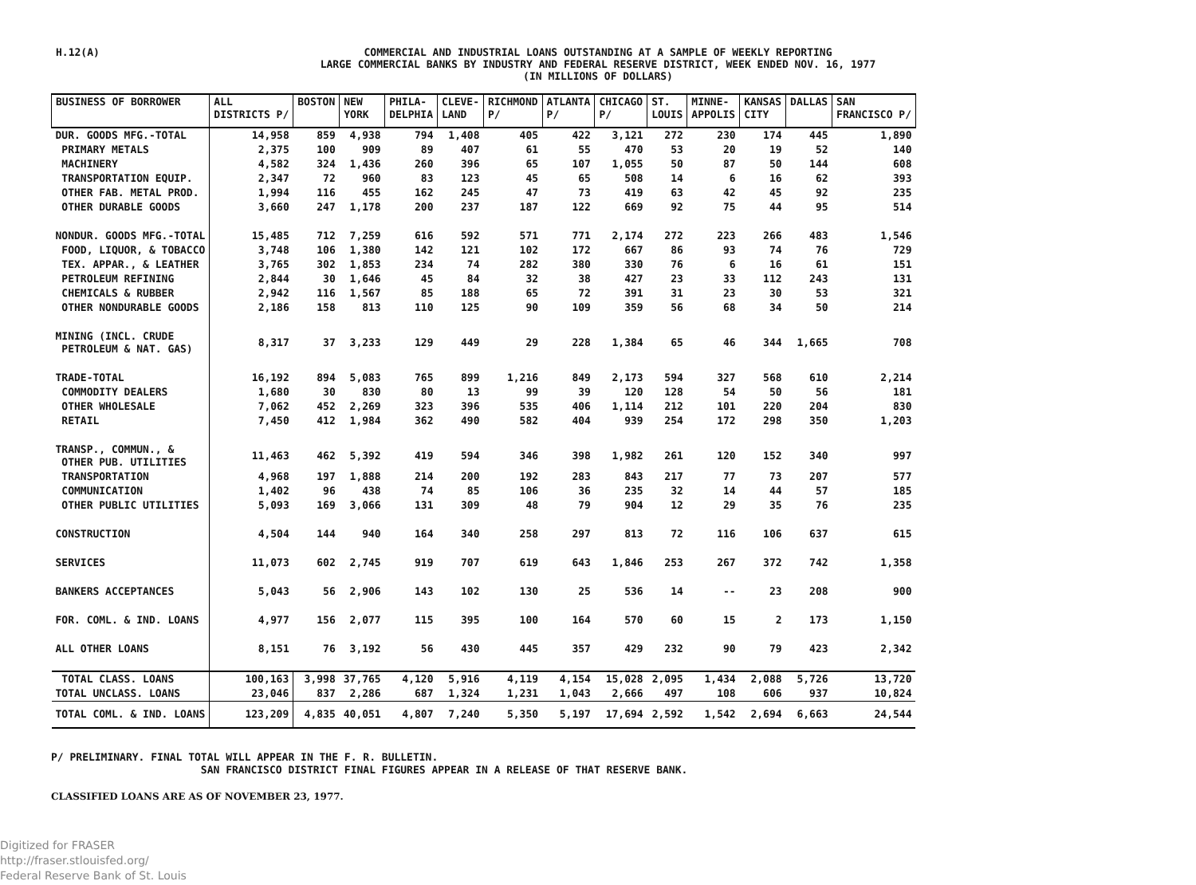H.12(A)
COMMERCIAL AND INDUSTRIAL LOANS OUTSTANDING AT A SAMPLE OF WEEKLY REPORTING
LARGE COMMERCIAL BANKS BY INDUSTRY AND FEDERAL RESERVE DISTRICT, WEEK ENDED NOV. 16, 1977
(IN MILLIONS OF DOLLARS)
| BUSINESS OF BORROWER | ALL DISTRICTS P/ | BOSTON | NEW YORK | PHILA- DELPHIA | CLEVE- LAND | RICHMOND P/ | ATLANTA P/ | CHICAGO P/ | ST. LOUIS | MINNE- APPOLIS | KANSAS CITY | DALLAS | SAN FRANCISCO P/ |
| --- | --- | --- | --- | --- | --- | --- | --- | --- | --- | --- | --- | --- | --- |
| DUR. GOODS MFG.-TOTAL | 14,958 | 859 | 4,938 | 794 | 1,408 | 405 | 422 | 3,121 | 272 | 230 | 174 | 445 | 1,890 |
| PRIMARY METALS | 2,375 | 100 | 909 | 89 | 407 | 61 | 55 | 470 | 53 | 20 | 19 | 52 | 140 |
| MACHINERY | 4,582 | 324 | 1,436 | 260 | 396 | 65 | 107 | 1,055 | 50 | 87 | 50 | 144 | 608 |
| TRANSPORTATION EQUIP. | 2,347 | 72 | 960 | 83 | 123 | 45 | 65 | 508 | 14 | 6 | 16 | 62 | 393 |
| OTHER FAB. METAL PROD. | 1,994 | 116 | 455 | 162 | 245 | 47 | 73 | 419 | 63 | 42 | 45 | 92 | 235 |
| OTHER DURABLE GOODS | 3,660 | 247 | 1,178 | 200 | 237 | 187 | 122 | 669 | 92 | 75 | 44 | 95 | 514 |
| NONDUR. GOODS MFG.-TOTAL | 15,485 | 712 | 7,259 | 616 | 592 | 571 | 771 | 2,174 | 272 | 223 | 266 | 483 | 1,546 |
| FOOD, LIQUOR, & TOBACCO | 3,748 | 106 | 1,380 | 142 | 121 | 102 | 172 | 667 | 86 | 93 | 74 | 76 | 729 |
| TEX. APPAR., & LEATHER | 3,765 | 302 | 1,853 | 234 | 74 | 282 | 380 | 330 | 76 | 6 | 16 | 61 | 151 |
| PETROLEUM REFINING | 2,844 | 30 | 1,646 | 45 | 84 | 32 | 38 | 427 | 23 | 33 | 112 | 243 | 131 |
| CHEMICALS & RUBBER | 2,942 | 116 | 1,567 | 85 | 188 | 65 | 72 | 391 | 31 | 23 | 30 | 53 | 321 |
| OTHER NONDURABLE GOODS | 2,186 | 158 | 813 | 110 | 125 | 90 | 109 | 359 | 56 | 68 | 34 | 50 | 214 |
| MINING (INCL. CRUDE PETROLEUM & NAT. GAS) | 8,317 | 37 | 3,233 | 129 | 449 | 29 | 228 | 1,384 | 65 | 46 | 344 | 1,665 | 708 |
| TRADE-TOTAL | 16,192 | 894 | 5,083 | 765 | 899 | 1,216 | 849 | 2,173 | 594 | 327 | 568 | 610 | 2,214 |
| COMMODITY DEALERS | 1,680 | 30 | 830 | 80 | 13 | 99 | 39 | 120 | 128 | 54 | 50 | 56 | 181 |
| OTHER WHOLESALE | 7,062 | 452 | 2,269 | 323 | 396 | 535 | 406 | 1,114 | 212 | 101 | 220 | 204 | 830 |
| RETAIL | 7,450 | 412 | 1,984 | 362 | 490 | 582 | 404 | 939 | 254 | 172 | 298 | 350 | 1,203 |
| TRANSP., COMMUN., & OTHER PUB. UTILITIES | 11,463 | 462 | 5,392 | 419 | 594 | 346 | 398 | 1,982 | 261 | 120 | 152 | 340 | 997 |
| TRANSPORTATION | 4,968 | 197 | 1,888 | 214 | 200 | 192 | 283 | 843 | 217 | 77 | 73 | 207 | 577 |
| COMMUNICATION | 1,402 | 96 | 438 | 74 | 85 | 106 | 36 | 235 | 32 | 14 | 44 | 57 | 185 |
| OTHER PUBLIC UTILITIES | 5,093 | 169 | 3,066 | 131 | 309 | 48 | 79 | 904 | 12 | 29 | 35 | 76 | 235 |
| CONSTRUCTION | 4,504 | 144 | 940 | 164 | 340 | 258 | 297 | 813 | 72 | 116 | 106 | 637 | 615 |
| SERVICES | 11,073 | 602 | 2,745 | 919 | 707 | 619 | 643 | 1,846 | 253 | 267 | 372 | 742 | 1,358 |
| BANKERS ACCEPTANCES | 5,043 | 56 | 2,906 | 143 | 102 | 130 | 25 | 536 | 14 | -- | 23 | 208 | 900 |
| FOR. COML. & IND. LOANS | 4,977 | 156 | 2,077 | 115 | 395 | 100 | 164 | 570 | 60 | 15 | 2 | 173 | 1,150 |
| ALL OTHER LOANS | 8,151 | 76 | 3,192 | 56 | 430 | 445 | 357 | 429 | 232 | 90 | 79 | 423 | 2,342 |
| TOTAL CLASS. LOANS | 100,163 | 3,998 | 37,765 | 4,120 | 5,916 | 4,119 | 4,154 | 15,028 | 2,095 | 1,434 | 2,088 | 5,726 | 13,720 |
| TOTAL UNCLASS. LOANS | 23,046 | 837 | 2,286 | 687 | 1,324 | 1,231 | 1,043 | 2,666 | 497 | 108 | 606 | 937 | 10,824 |
| TOTAL COML. & IND. LOANS | 123,209 | 4,835 | 40,051 | 4,807 | 7,240 | 5,350 | 5,197 | 17,694 | 2,592 | 1,542 | 2,694 | 6,663 | 24,544 |
P/ PRELIMINARY. FINAL TOTAL WILL APPEAR IN THE F. R. BULLETIN.
SAN FRANCISCO DISTRICT FINAL FIGURES APPEAR IN A RELEASE OF THAT RESERVE BANK.
CLASSIFIED LOANS ARE AS OF NOVEMBER 23, 1977.
Digitized for FRASER
http://fraser.stlouisfed.org/
Federal Reserve Bank of St. Louis